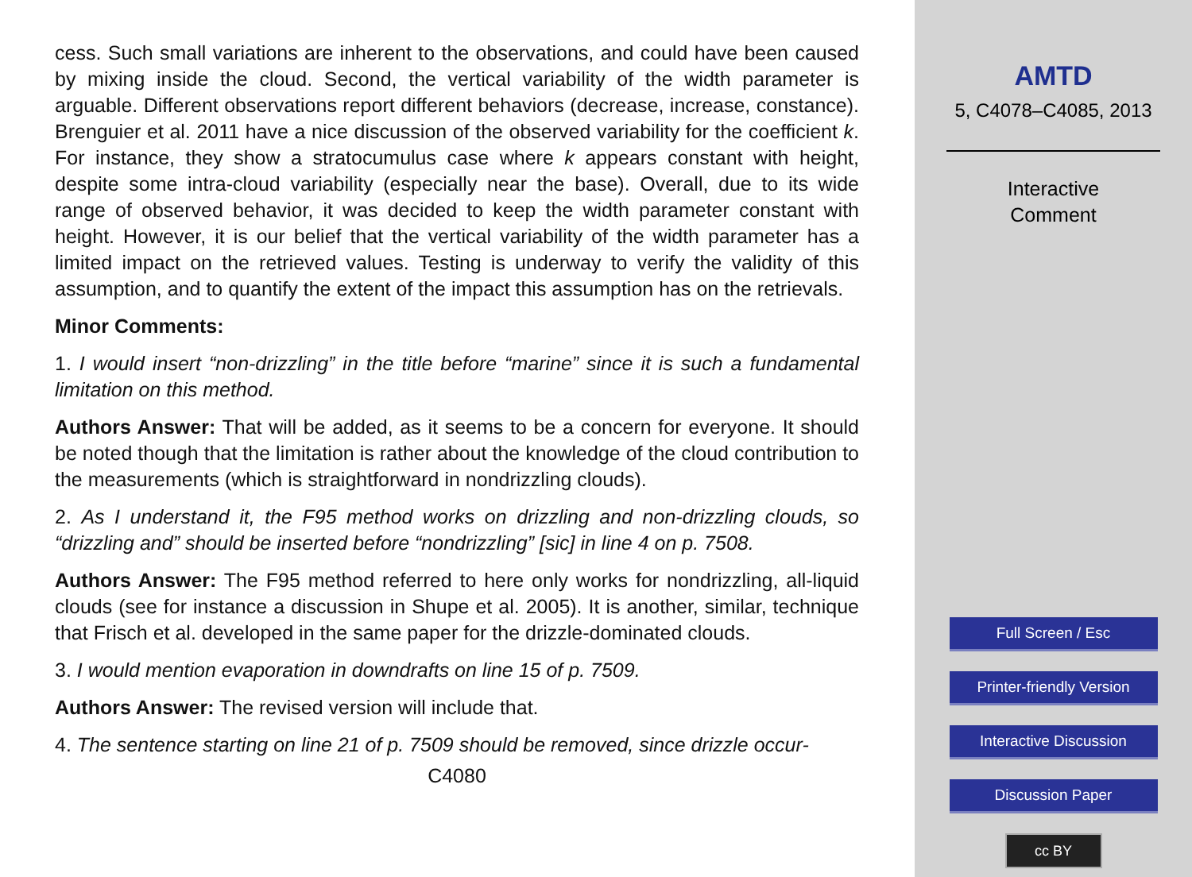cess. Such small variations are inherent to the observations, and could have been caused by mixing inside the cloud. Second, the vertical variability of the width parameter is arguable. Different observations report different behaviors (decrease, increase, constance). Brenguier et al. 2011 have a nice discussion of the observed variability for the coefficient k. For instance, they show a stratocumulus case where k appears constant with height, despite some intra-cloud variability (especially near the base). Overall, due to its wide range of observed behavior, it was decided to keep the width parameter constant with height. However, it is our belief that the vertical variability of the width parameter has a limited impact on the retrieved values. Testing is underway to verify the validity of this assumption, and to quantify the extent of the impact this assumption has on the retrievals.
Minor Comments:
1. I would insert “non-drizzling” in the title before “marine” since it is such a fundamental limitation on this method.
Authors Answer: That will be added, as it seems to be a concern for everyone. It should be noted though that the limitation is rather about the knowledge of the cloud contribution to the measurements (which is straightforward in nondrizzling clouds).
2. As I understand it, the F95 method works on drizzling and non-drizzling clouds, so “drizzling and” should be inserted before “nondrizzling” [sic] in line 4 on p. 7508.
Authors Answer: The F95 method referred to here only works for nondrizzling, all-liquid clouds (see for instance a discussion in Shupe et al. 2005). It is another, similar, technique that Frisch et al. developed in the same paper for the drizzle-dominated clouds.
3. I would mention evaporation in downdrafts on line 15 of p. 7509.
Authors Answer: The revised version will include that.
4. The sentence starting on line 21 of p. 7509 should be removed, since drizzle occur-
C4080
AMTD
5, C4078–C4085, 2013
Interactive
Comment
Full Screen / Esc
Printer-friendly Version
Interactive Discussion
Discussion Paper
cc BY